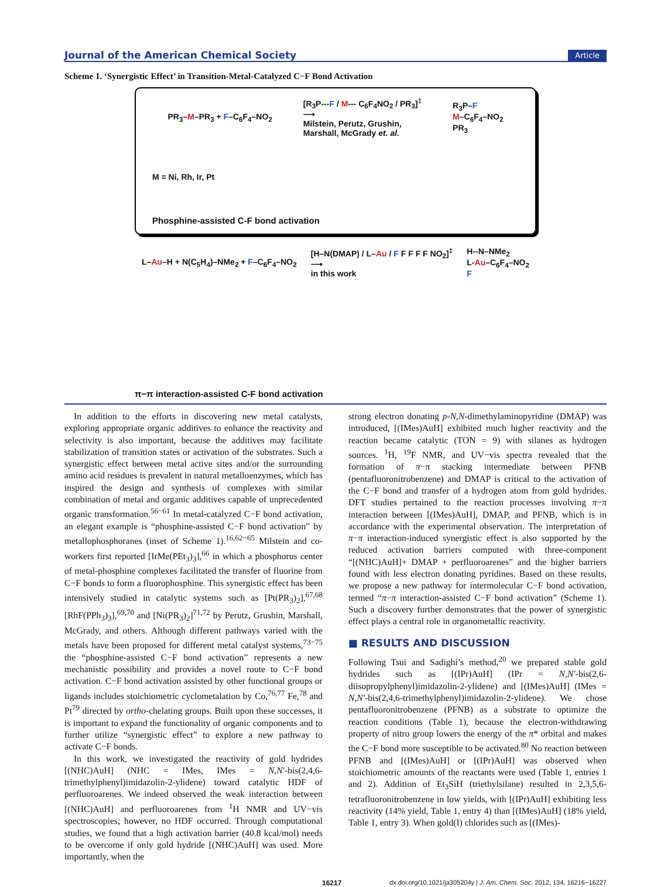Journal of the American Chemical Society Article
Scheme 1. ‘Synergistic Effect’ in Transition-Metal-Catalyzed C−F Bond Activation
PR<sub>3</sub>–M–PR<sub>3</sub> + F–C<sub>6</sub>F<sub>4</sub>–NO<sub>2</sub> [R<sub>3</sub>P---F / M--- C<sub>6</sub>F<sub>4</sub>NO<sub>2</sub> / PR<sub>3</sub>]<sup>‡</sup>
⟶
Milstein, Perutz, Grushin,
Marshall, McGrady et. al. R<sub>3</sub>P–F
M–C<sub>6</sub>F<sub>4</sub>–NO<sub>2</sub>
PR<sub>3</sub>
M = Ni, Rh, Ir, Pt
Phosphine-assisted C-F bond activation
L–Au–H + N(C<sub>5</sub>H<sub>4</sub>)–NMe<sub>2</sub> + F–C<sub>6</sub>F<sub>4</sub>–NO<sub>2</sub> [H–N(DMAP) / L–Au / F F F F F NO<sub>2</sub>]<sup>‡</sup>
⟶
in this work H--N–NMe<sub>2</sub>
L-Au–C<sub>6</sub>F<sub>4</sub>–NO<sub>2</sub>
F
π−π interaction-assisted C-F bond activation
In addition to the efforts in discovering new metal catalysts, exploring appropriate organic additives to enhance the reactivity and selectivity is also important, because the additives may facilitate stabilization of transition states or activation of the substrates. Such a synergistic effect between metal active sites and/or the surrounding amino acid residues is prevalent in natural metalloenzymes, which has inspired the design and synthesis of complexes with similar combination of metal and organic additives capable of unprecedented organic transformation.<sup>56−61</sup> In metal-catalyzed C−F bond activation, an elegant example is “phosphine-assisted C−F bond activation” by metallophosphoranes (inset of Scheme 1).<sup>16,62−65</sup> Milstein and co-workers first reported [IrMe(PEt<sub>3</sub>)<sub>3</sub>],<sup>66</sup> in which a phosphorus center of metal-phosphine complexes facilitated the transfer of fluorine from C−F bonds to form a fluorophosphine. This synergistic effect has been intensively studied in catalytic systems such as [Pt(PR<sub>3</sub>)<sub>2</sub>],<sup>67,68</sup> [RhF(PPh<sub>3</sub>)<sub>3</sub>],<sup>69,70</sup> and [Ni(PR<sub>3</sub>)<sub>2</sub>]<sup>71,72</sup> by Perutz, Grushin, Marshall, McGrady, and others. Although different pathways varied with the metals have been proposed for different metal catalyst systems,<sup>73−75</sup> the “phosphine-assisted C−F bond activation” represents a new mechanistic possibility and provides a novel route to C−F bond activation. C−F bond activation assisted by other functional groups or ligands includes stoichiometric cyclometalation by Co,<sup>76,77</sup> Fe,<sup>78</sup> and Pt<sup>79</sup> directed by ortho-chelating groups. Built upon these successes, it is important to expand the functionality of organic components and to further utilize “synergistic effect” to explore a new pathway to activate C−F bonds.
In this work, we investigated the reactivity of gold hydrides [(NHC)AuH] (NHC = IMes, IMes = N,N′-bis(2,4,6-trimethylphenyl)imidazolin-2-ylidene) toward catalytic HDF of perfluoroarenes. We indeed observed the weak interaction between [(NHC)AuH] and perfluoroarenes from <sup>1</sup>H NMR and UV−vis spectroscopies; however, no HDF occurred. Through computational studies, we found that a high activation barrier (40.8 kcal/mol) needs to be overcome if only gold hydride [(NHC)AuH] was used. More importantly, when the
strong electron donating p-N,N-dimethylaminopyridine (DMAP) was introduced, [(IMes)AuH] exhibited much higher reactivity and the reaction became catalytic (TON = 9) with silanes as hydrogen sources. <sup>1</sup>H, <sup>19</sup>F NMR, and UV−vis spectra revealed that the formation of π−π stacking intermediate between PFNB (pentafluoronitrobenzene) and DMAP is critical to the activation of the C−F bond and transfer of a hydrogen atom from gold hydrides. DFT studies pertained to the reaction processes involving π−π interaction between [(IMes)AuH], DMAP, and PFNB, which is in accordance with the experimental observation. The interpretation of π−π interaction-induced synergistic effect is also supported by the reduced activation barriers computed with three-component “[(NHC)AuH]+ DMAP + perfluoroarenes” and the higher barriers found with less electron donating pyridines. Based on these results, we propose a new pathway for intermolecular C−F bond activation, termed “π−π interaction-assisted C−F bond activation” (Scheme 1). Such a discovery further demonstrates that the power of synergistic effect plays a central role in organometallic reactivity.
■ RESULTS AND DISCUSSION
Following Tsui and Sadighi’s method,<sup>20</sup> we prepared stable gold hydrides such as [(IPr)AuH] (IPr = N,N′-bis(2,6-diisopropylphenyl)imidazolin-2-ylidene) and [(IMes)AuH] (IMes = N,N′-bis(2,4,6-trimethylphenyl)imidazolin-2-ylidene). We chose pentafluoronitrobenzene (PFNB) as a substrate to optimize the reaction conditions (Table 1), because the electron-withdrawing property of nitro group lowers the energy of the π* orbital and makes the C−F bond more susceptible to be activated.<sup>80</sup> No reaction between PFNB and [(IMes)AuH] or [(IPr)AuH] was observed when stoichiometric amounts of the reactants were used (Table 1, entries 1 and 2). Addition of Et<sub>3</sub>SiH (triethylsilane) resulted in 2,3,5,6-tetrafluoronitrobenzene in low yields, with [(IPr)AuH] exhibiting less reactivity (14% yield, Table 1, entry 4) than [(IMes)AuH] (18% yield, Table 1, entry 3). When gold(I) chlorides such as [(IMes)-
16217 dx.doi.org/10.1021/ja305204y | J. Am. Chem. Soc. 2012, 134, 16216−16227